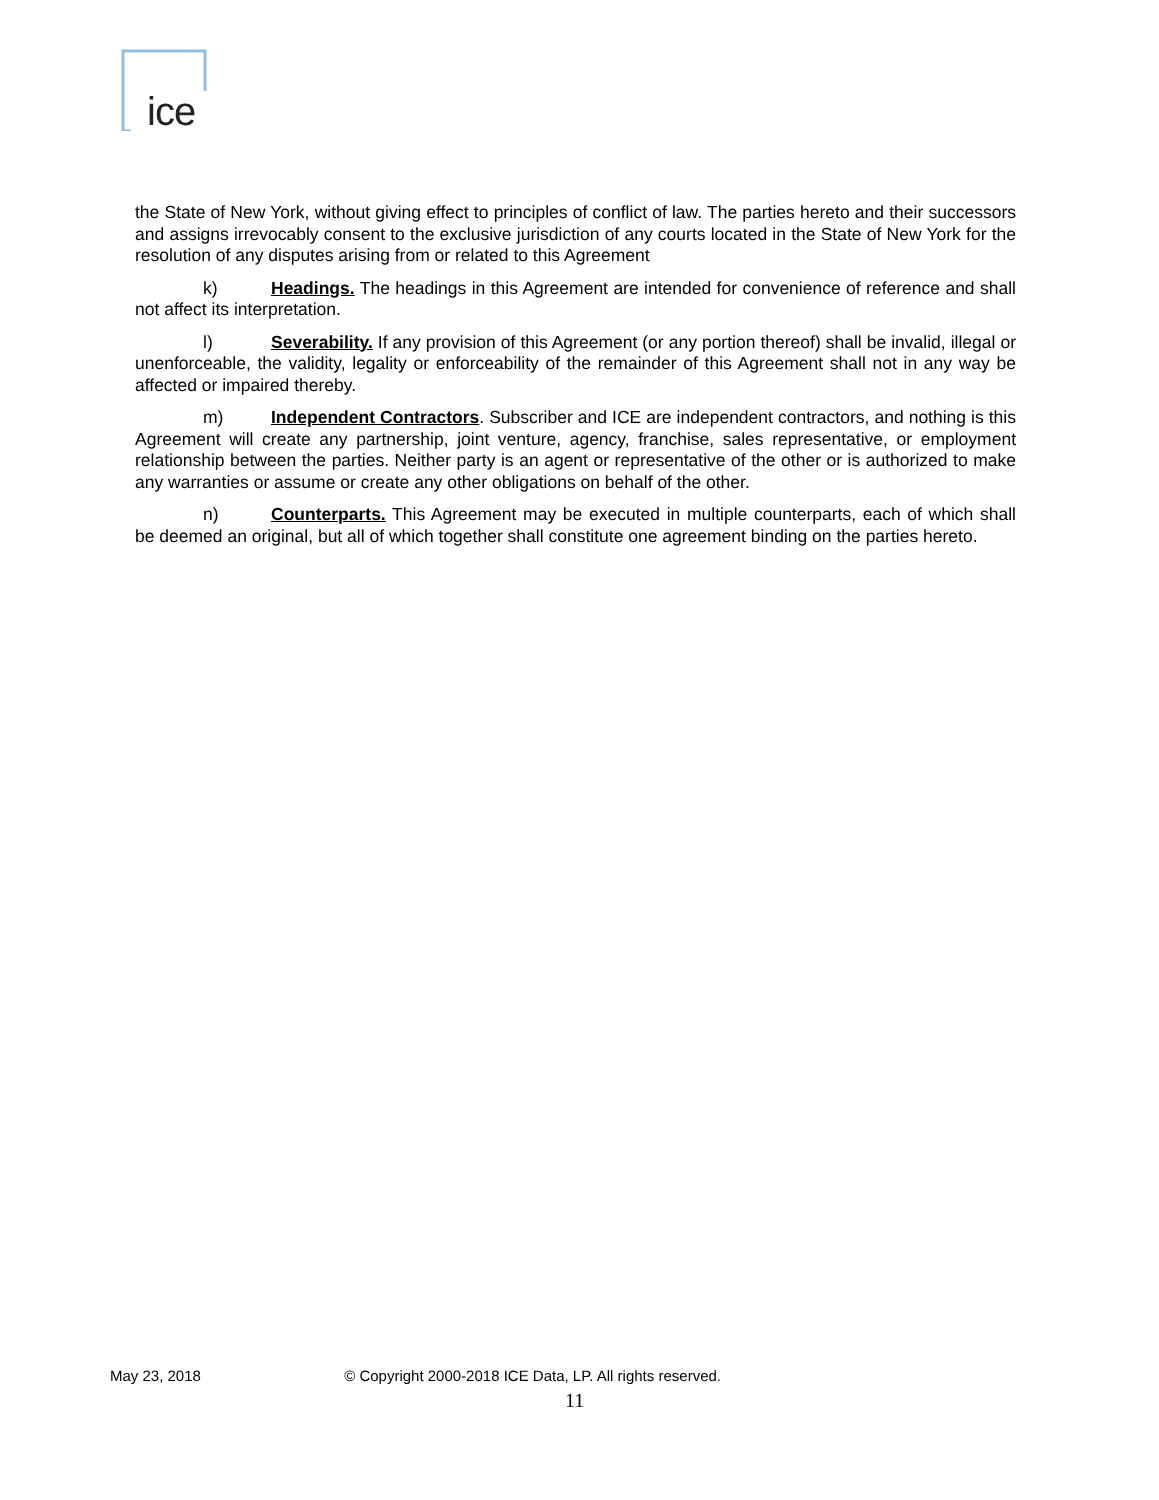ice
the State of New York, without giving effect to principles of conflict of law. The parties hereto and their successors and assigns irrevocably consent to the exclusive jurisdiction of any courts located in the State of New York for the resolution of any disputes arising from or related to this Agreement
k) Headings. The headings in this Agreement are intended for convenience of reference and shall not affect its interpretation.
l) Severability. If any provision of this Agreement (or any portion thereof) shall be invalid, illegal or unenforceable, the validity, legality or enforceability of the remainder of this Agreement shall not in any way be affected or impaired thereby.
m) Independent Contractors. Subscriber and ICE are independent contractors, and nothing is this Agreement will create any partnership, joint venture, agency, franchise, sales representative, or employment relationship between the parties. Neither party is an agent or representative of the other or is authorized to make any warranties or assume or create any other obligations on behalf of the other.
n) Counterparts. This Agreement may be executed in multiple counterparts, each of which shall be deemed an original, but all of which together shall constitute one agreement binding on the parties hereto.
May 23, 2018 © Copyright 2000-2018 ICE Data, LP. All rights reserved.
11